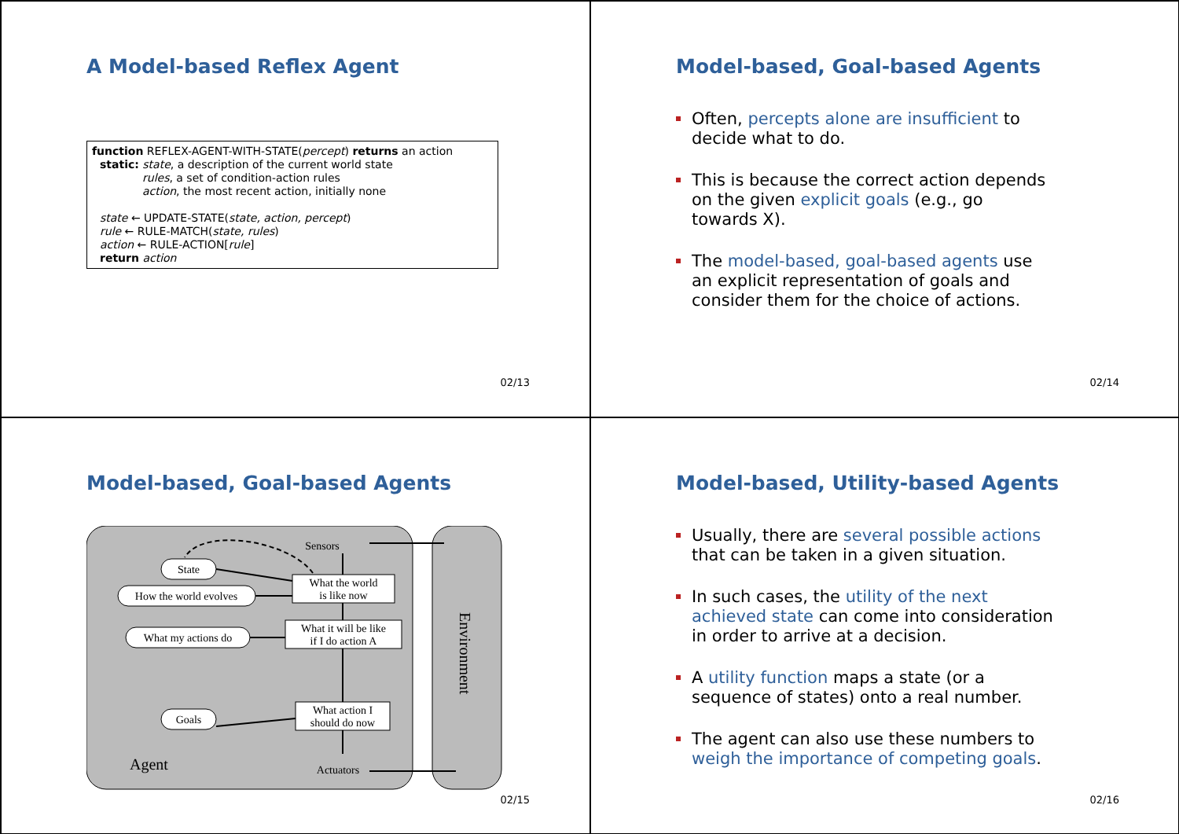A Model-based Reflex Agent
function REFLEX-AGENT-WITH-STATE(percept) returns an action
static: state, a description of the current world state
rules, a set of condition-action rules
action, the most recent action, initially none
state ← UPDATE-STATE(state, action, percept)
rule ← RULE-MATCH(state, rules)
action ← RULE-ACTION[rule]
return action
02/13
Model-based, Goal-based Agents
Often, percepts alone are insufficient to decide what to do.
This is because the correct action depends on the given explicit goals (e.g., go towards X).
The model-based, goal-based agents use an explicit representation of goals and consider them for the choice of actions.
02/14
Model-based, Goal-based Agents
Sensors
State
How the world evolves
What my actions do
Goals
What the world
is like now
What it will be like
if I do action A
What action I
should do now
Agent
Actuators
Environment
02/15
Model-based, Utility-based Agents
Usually, there are several possible actions that can be taken in a given situation.
In such cases, the utility of the next achieved state can come into consideration in order to arrive at a decision.
A utility function maps a state (or a sequence of states) onto a real number.
The agent can also use these numbers to weigh the importance of competing goals.
02/16